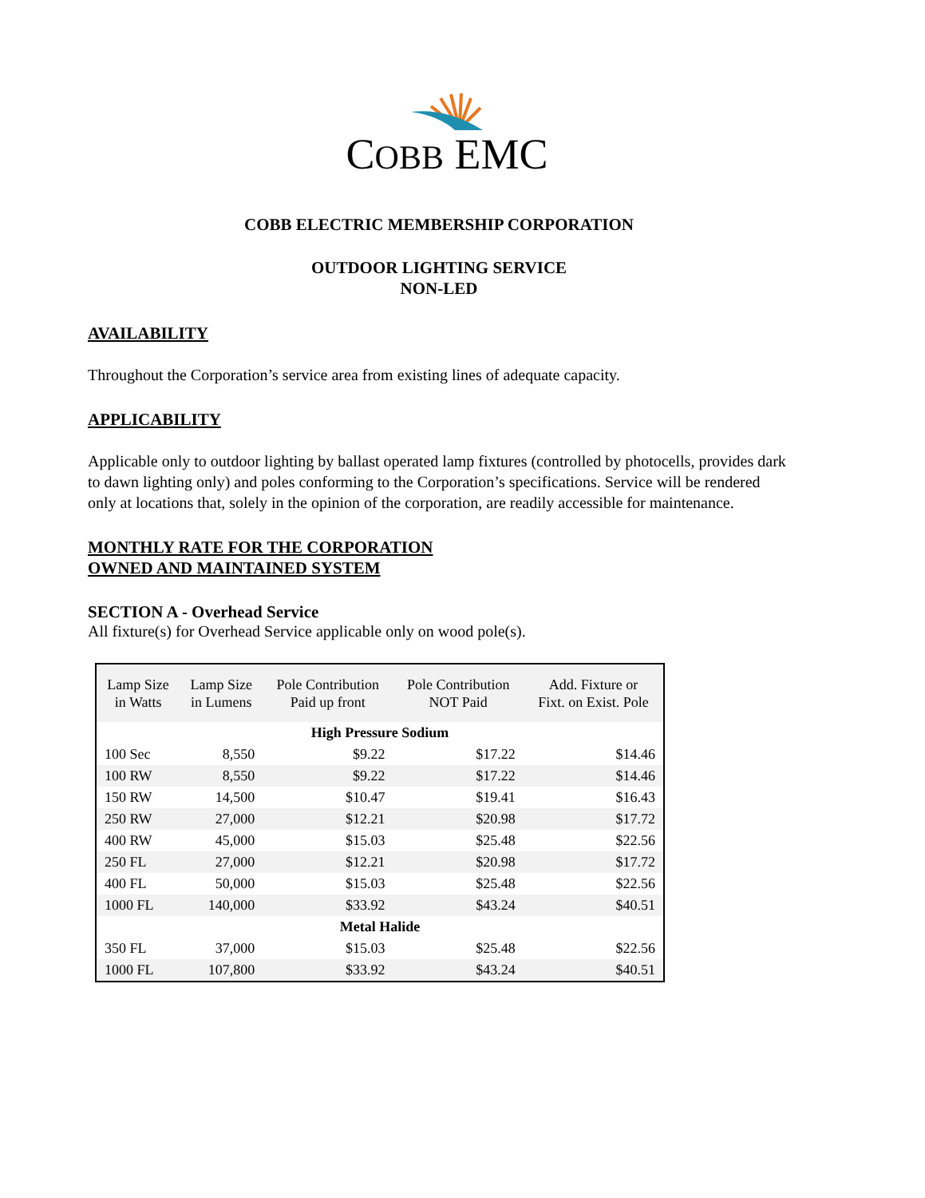COBB EMC
COBB ELECTRIC MEMBERSHIP CORPORATION
OUTDOOR LIGHTING SERVICE
NON-LED
AVAILABILITY
Throughout the Corporation’s service area from existing lines of adequate capacity.
APPLICABILITY
Applicable only to outdoor lighting by ballast operated lamp fixtures (controlled by photocells, provides dark to dawn lighting only) and poles conforming to the Corporation’s specifications. Service will be rendered only at locations that, solely in the opinion of the corporation, are readily accessible for maintenance.
MONTHLY RATE FOR THE CORPORATION
OWNED AND MAINTAINED SYSTEM
SECTION A - Overhead Service
All fixture(s) for Overhead Service applicable only on wood pole(s).
| Lamp Size in Watts | Lamp Size in Lumens | Pole Contribution Paid up front | Pole Contribution NOT Paid | Add. Fixture or Fixt. on Exist. Pole |
| --- | --- | --- | --- | --- |
| High Pressure Sodium | | | | |
| 100 Sec | 8,550 | $9.22 | $17.22 | $14.46 |
| 100 RW | 8,550 | $9.22 | $17.22 | $14.46 |
| 150 RW | 14,500 | $10.47 | $19.41 | $16.43 |
| 250 RW | 27,000 | $12.21 | $20.98 | $17.72 |
| 400 RW | 45,000 | $15.03 | $25.48 | $22.56 |
| 250 FL | 27,000 | $12.21 | $20.98 | $17.72 |
| 400 FL | 50,000 | $15.03 | $25.48 | $22.56 |
| 1000 FL | 140,000 | $33.92 | $43.24 | $40.51 |
| Metal Halide | | | | |
| 350 FL | 37,000 | $15.03 | $25.48 | $22.56 |
| 1000 FL | 107,800 | $33.92 | $43.24 | $40.51 |